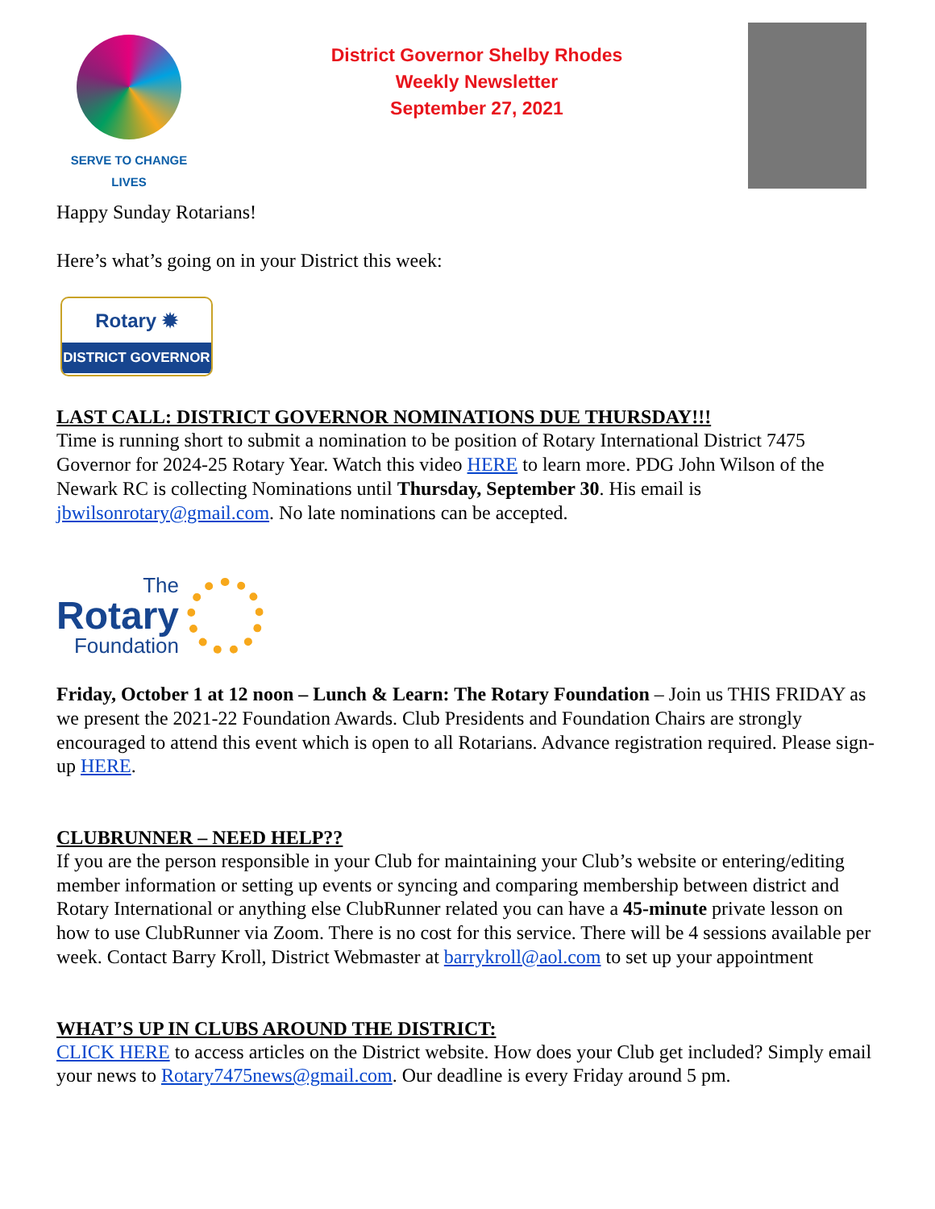SERVE TO CHANGE LIVES
District Governor Shelby Rhodes
Weekly Newsletter
September 27, 2021
Happy Sunday Rotarians!
Here’s what’s going on in your District this week:
Rotary ✹
DISTRICT GOVERNOR
LAST CALL: DISTRICT GOVERNOR NOMINATIONS DUE THURSDAY!!!
Time is running short to submit a nomination to be position of Rotary International District 7475 Governor for 2024-25 Rotary Year. Watch this video HERE to learn more. PDG John Wilson of the Newark RC is collecting Nominations until Thursday, September 30. His email is jbwilsonrotary@gmail.com. No late nominations can be accepted.
The
Rotary
Foundation
Friday, October 1 at 12 noon – Lunch & Learn: The Rotary Foundation – Join us THIS FRIDAY as we present the 2021-22 Foundation Awards. Club Presidents and Foundation Chairs are strongly encouraged to attend this event which is open to all Rotarians. Advance registration required. Please sign-up HERE.
CLUBRUNNER – NEED HELP??
If you are the person responsible in your Club for maintaining your Club’s website or entering/editing member information or setting up events or syncing and comparing membership between district and Rotary International or anything else ClubRunner related you can have a 45-minute private lesson on how to use ClubRunner via Zoom. There is no cost for this service. There will be 4 sessions available per week. Contact Barry Kroll, District Webmaster at barrykroll@aol.com to set up your appointment
WHAT’S UP IN CLUBS AROUND THE DISTRICT:
CLICK HERE to access articles on the District website. How does your Club get included? Simply email your news to Rotary7475news@gmail.com. Our deadline is every Friday around 5 pm.